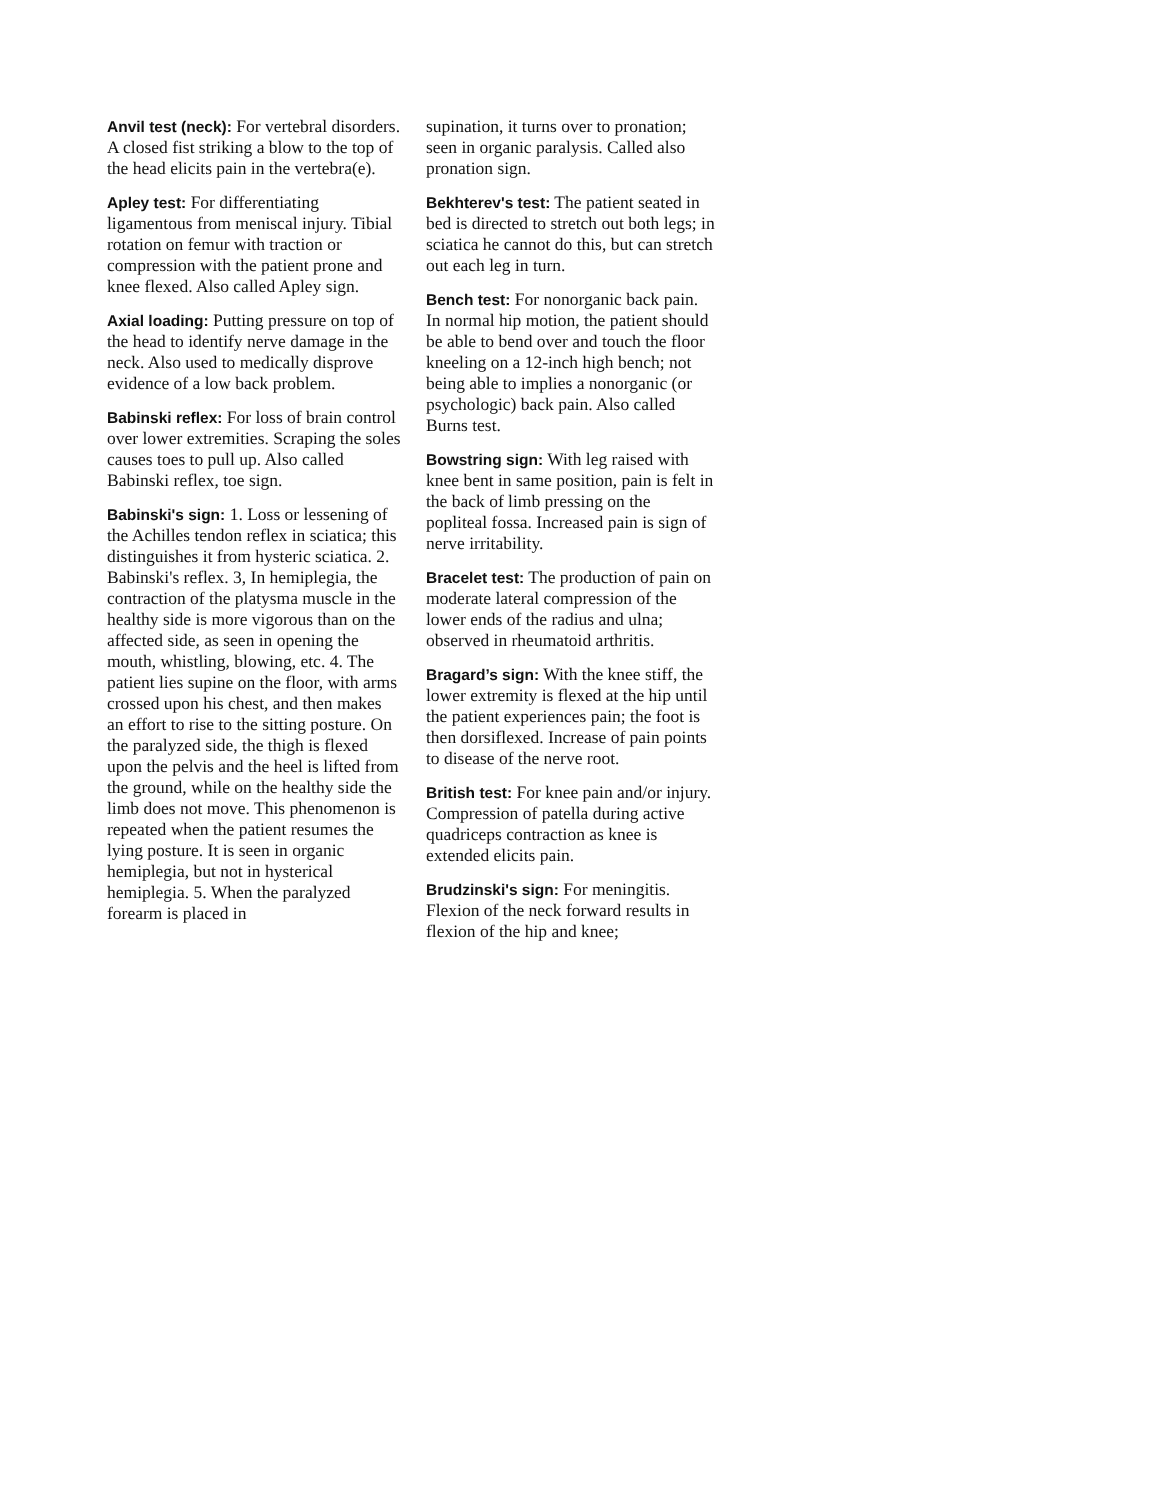Anvil test (neck): For vertebral disorders. A closed fist striking a blow to the top of the head elicits pain in the vertebra(e).
Apley test: For differentiating ligamentous from meniscal injury. Tibial rotation on femur with traction or compression with the patient prone and knee flexed. Also called Apley sign.
Axial loading: Putting pressure on top of the head to identify nerve damage in the neck. Also used to medically disprove evidence of a low back problem.
Babinski reflex: For loss of brain control over lower extremities. Scraping the soles causes toes to pull up. Also called Babinski reflex, toe sign.
Babinski's sign: 1. Loss or lessening of the Achilles tendon reflex in sciatica; this distinguishes it from hysteric sciatica. 2. Babinski's reflex. 3, In hemiplegia, the contraction of the platysma muscle in the healthy side is more vigorous than on the affected side, as seen in opening the mouth, whistling, blowing, etc. 4. The patient lies supine on the floor, with arms crossed upon his chest, and then makes an effort to rise to the sitting posture. On the paralyzed side, the thigh is flexed upon the pelvis and the heel is lifted from the ground, while on the healthy side the limb does not move. This phenomenon is repeated when the patient resumes the lying posture. It is seen in organic hemiplegia, but not in hysterical hemiplegia. 5. When the paralyzed forearm is placed in
supination, it turns over to pronation; seen in organic paralysis. Called also pronation sign.
Bekhterev's test: The patient seated in bed is directed to stretch out both legs; in sciatica he cannot do this, but can stretch out each leg in turn.
Bench test: For nonorganic back pain. In normal hip motion, the patient should be able to bend over and touch the floor kneeling on a 12-inch high bench; not being able to implies a nonorganic (or psychologic) back pain. Also called Burns test.
Bowstring sign: With leg raised with knee bent in same position, pain is felt in the back of limb pressing on the popliteal fossa. Increased pain is sign of nerve irritability.
Bracelet test: The production of pain on moderate lateral compression of the lower ends of the radius and ulna; observed in rheumatoid arthritis.
Bragard’s sign: With the knee stiff, the lower extremity is flexed at the hip until the patient experiences pain; the foot is then dorsiflexed. Increase of pain points to disease of the nerve root.
British test: For knee pain and/or injury. Compression of patella during active quadriceps contraction as knee is extended elicits pain.
Brudzinski's sign: For meningitis. Flexion of the neck forward results in flexion of the hip and knee;